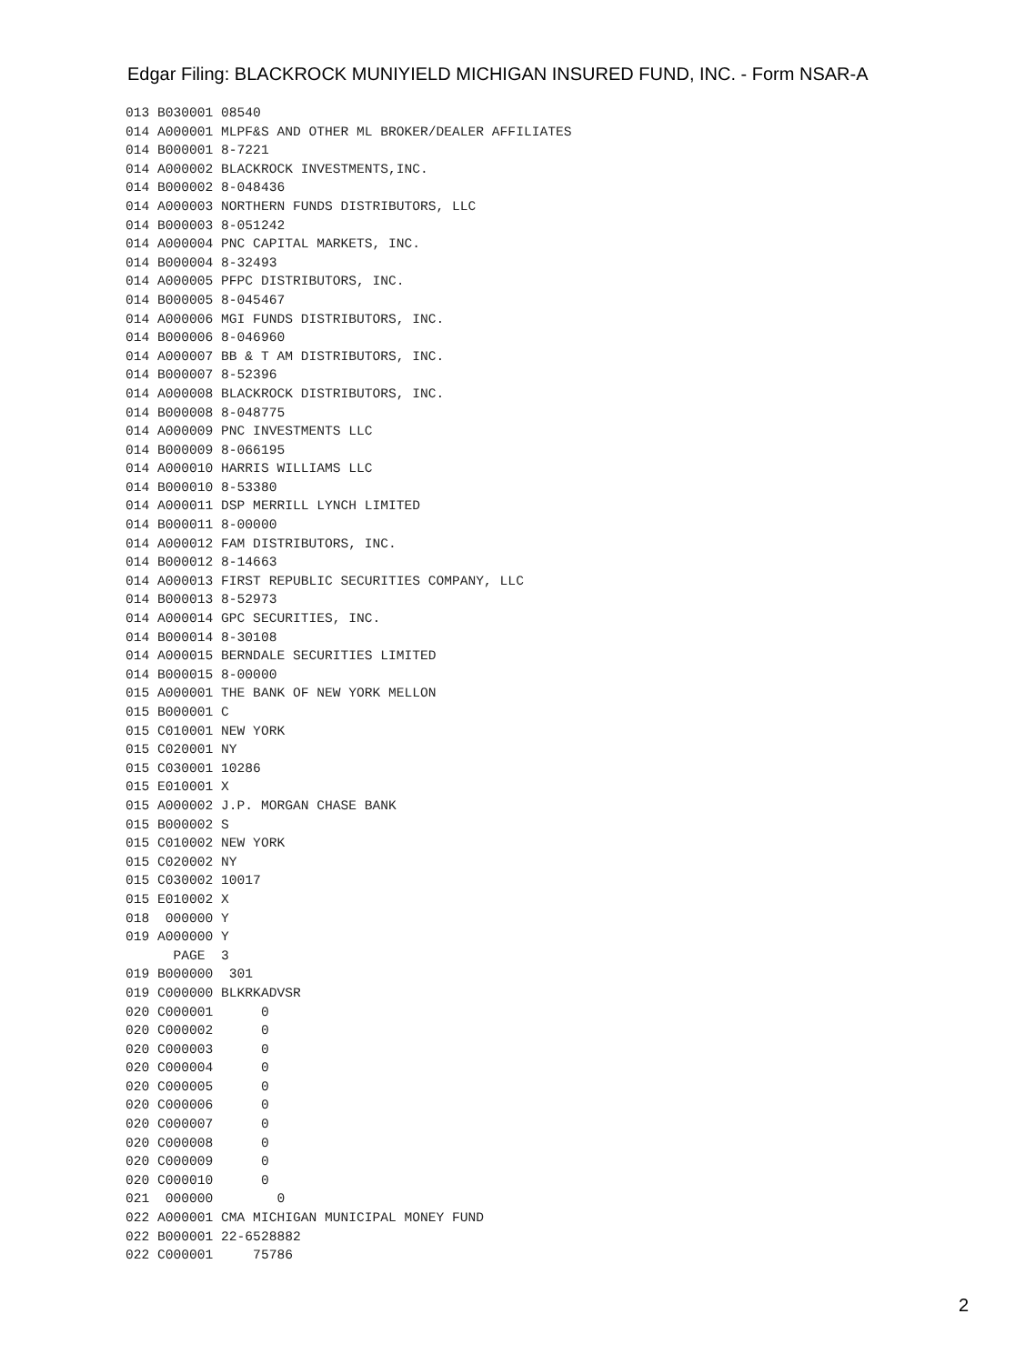Edgar Filing: BLACKROCK MUNIYIELD MICHIGAN INSURED FUND, INC. - Form NSAR-A
013 B030001 08540
014 A000001 MLPF&S AND OTHER ML BROKER/DEALER AFFILIATES
014 B000001 8-7221
014 A000002 BLACKROCK INVESTMENTS,INC.
014 B000002 8-048436
014 A000003 NORTHERN FUNDS DISTRIBUTORS, LLC
014 B000003 8-051242
014 A000004 PNC CAPITAL MARKETS, INC.
014 B000004 8-32493
014 A000005 PFPC DISTRIBUTORS, INC.
014 B000005 8-045467
014 A000006 MGI FUNDS DISTRIBUTORS, INC.
014 B000006 8-046960
014 A000007 BB & T AM DISTRIBUTORS, INC.
014 B000007 8-52396
014 A000008 BLACKROCK DISTRIBUTORS, INC.
014 B000008 8-048775
014 A000009 PNC INVESTMENTS LLC
014 B000009 8-066195
014 A000010 HARRIS WILLIAMS LLC
014 B000010 8-53380
014 A000011 DSP MERRILL LYNCH LIMITED
014 B000011 8-00000
014 A000012 FAM DISTRIBUTORS, INC.
014 B000012 8-14663
014 A000013 FIRST REPUBLIC SECURITIES COMPANY, LLC
014 B000013 8-52973
014 A000014 GPC SECURITIES, INC.
014 B000014 8-30108
014 A000015 BERNDALE SECURITIES LIMITED
014 B000015 8-00000
015 A000001 THE BANK OF NEW YORK MELLON
015 B000001 C
015 C010001 NEW YORK
015 C020001 NY
015 C030001 10286
015 E010001 X
015 A000002 J.P. MORGAN CHASE BANK
015 B000002 S
015 C010002 NEW YORK
015 C020002 NY
015 C030002 10017
015 E010002 X
018  000000 Y
019 A000000 Y
      PAGE  3
019 B000000  301
019 C000000 BLKRKADVSR
020 C000001      0
020 C000002      0
020 C000003      0
020 C000004      0
020 C000005      0
020 C000006      0
020 C000007      0
020 C000008      0
020 C000009      0
020 C000010      0
021  000000        0
022 A000001 CMA MICHIGAN MUNICIPAL MONEY FUND
022 B000001 22-6528882
022 C000001     75786
2